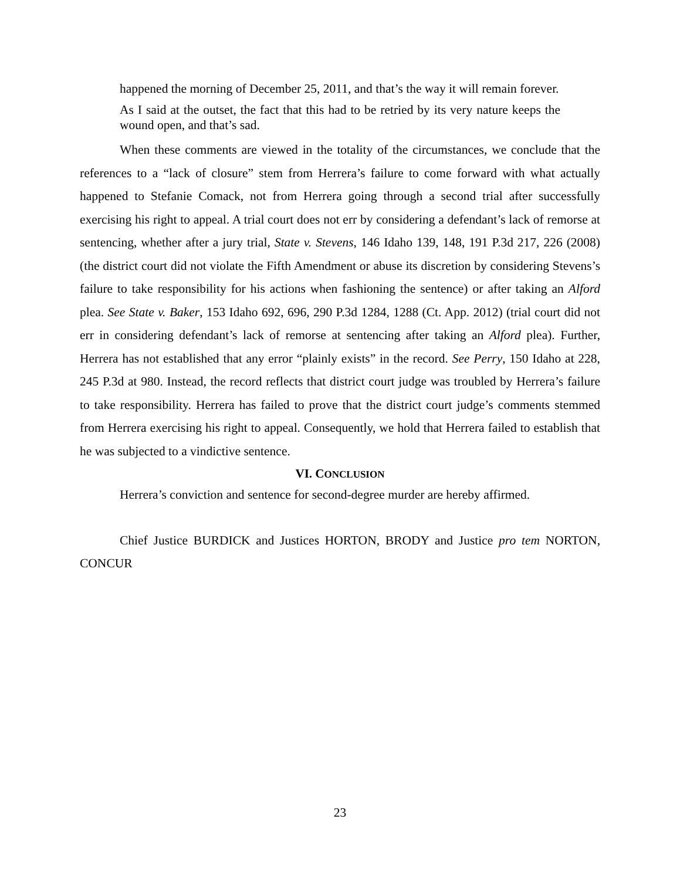happened the morning of December 25, 2011, and that’s the way it will remain forever.
As I said at the outset, the fact that this had to be retried by its very nature keeps the wound open, and that’s sad.
When these comments are viewed in the totality of the circumstances, we conclude that the references to a “lack of closure” stem from Herrera’s failure to come forward with what actually happened to Stefanie Comack, not from Herrera going through a second trial after successfully exercising his right to appeal. A trial court does not err by considering a defendant’s lack of remorse at sentencing, whether after a jury trial, State v. Stevens, 146 Idaho 139, 148, 191 P.3d 217, 226 (2008) (the district court did not violate the Fifth Amendment or abuse its discretion by considering Stevens’s failure to take responsibility for his actions when fashioning the sentence) or after taking an Alford plea. See State v. Baker, 153 Idaho 692, 696, 290 P.3d 1284, 1288 (Ct. App. 2012) (trial court did not err in considering defendant’s lack of remorse at sentencing after taking an Alford plea). Further, Herrera has not established that any error “plainly exists” in the record. See Perry, 150 Idaho at 228, 245 P.3d at 980. Instead, the record reflects that district court judge was troubled by Herrera’s failure to take responsibility. Herrera has failed to prove that the district court judge’s comments stemmed from Herrera exercising his right to appeal. Consequently, we hold that Herrera failed to establish that he was subjected to a vindictive sentence.
VI. CONCLUSION
Herrera’s conviction and sentence for second-degree murder are hereby affirmed.
Chief Justice BURDICK and Justices HORTON, BRODY and Justice pro tem NORTON, CONCUR
23